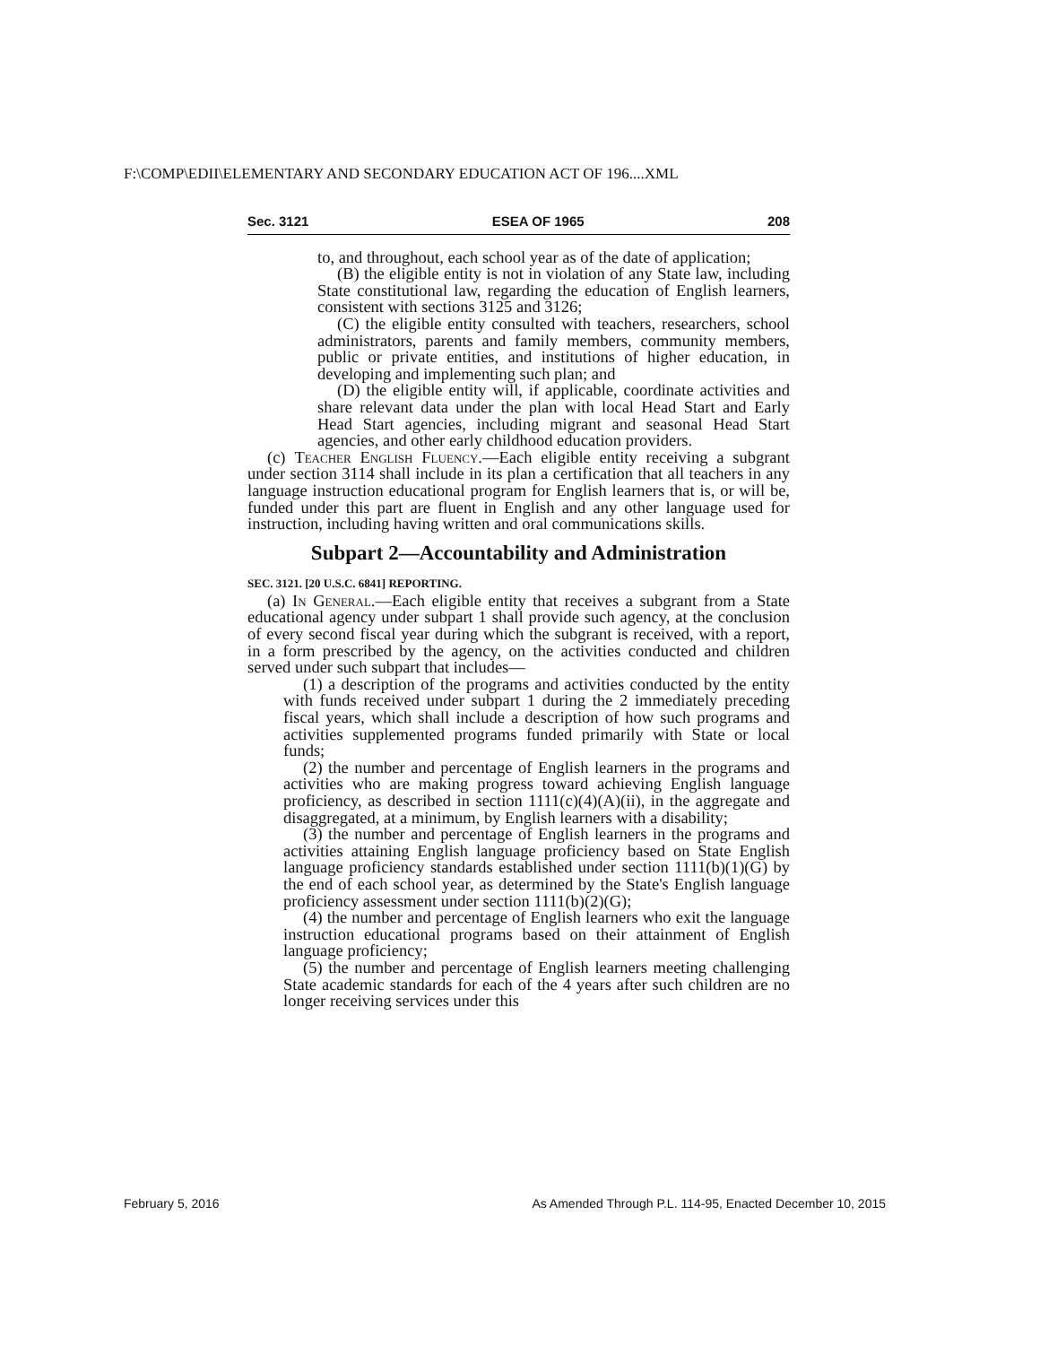F:\COMP\EDII\ELEMENTARY AND SECONDARY EDUCATION ACT OF 196....XML
Sec. 3121 ESEA OF 1965 208
to, and throughout, each school year as of the date of application;
(B) the eligible entity is not in violation of any State law, including State constitutional law, regarding the education of English learners, consistent with sections 3125 and 3126;
(C) the eligible entity consulted with teachers, researchers, school administrators, parents and family members, community members, public or private entities, and institutions of higher education, in developing and implementing such plan; and
(D) the eligible entity will, if applicable, coordinate activities and share relevant data under the plan with local Head Start and Early Head Start agencies, including migrant and seasonal Head Start agencies, and other early childhood education providers.
(c) Teacher English Fluency.—Each eligible entity receiving a subgrant under section 3114 shall include in its plan a certification that all teachers in any language instruction educational program for English learners that is, or will be, funded under this part are fluent in English and any other language used for instruction, including having written and oral communications skills.
Subpart 2—Accountability and Administration
SEC. 3121. [20 U.S.C. 6841] REPORTING.
(a) In General.—Each eligible entity that receives a subgrant from a State educational agency under subpart 1 shall provide such agency, at the conclusion of every second fiscal year during which the subgrant is received, with a report, in a form prescribed by the agency, on the activities conducted and children served under such subpart that includes—
(1) a description of the programs and activities conducted by the entity with funds received under subpart 1 during the 2 immediately preceding fiscal years, which shall include a description of how such programs and activities supplemented programs funded primarily with State or local funds;
(2) the number and percentage of English learners in the programs and activities who are making progress toward achieving English language proficiency, as described in section 1111(c)(4)(A)(ii), in the aggregate and disaggregated, at a minimum, by English learners with a disability;
(3) the number and percentage of English learners in the programs and activities attaining English language proficiency based on State English language proficiency standards established under section 1111(b)(1)(G) by the end of each school year, as determined by the State's English language proficiency assessment under section 1111(b)(2)(G);
(4) the number and percentage of English learners who exit the language instruction educational programs based on their attainment of English language proficiency;
(5) the number and percentage of English learners meeting challenging State academic standards for each of the 4 years after such children are no longer receiving services under this
February 5, 2016 As Amended Through P.L. 114-95, Enacted December 10, 2015